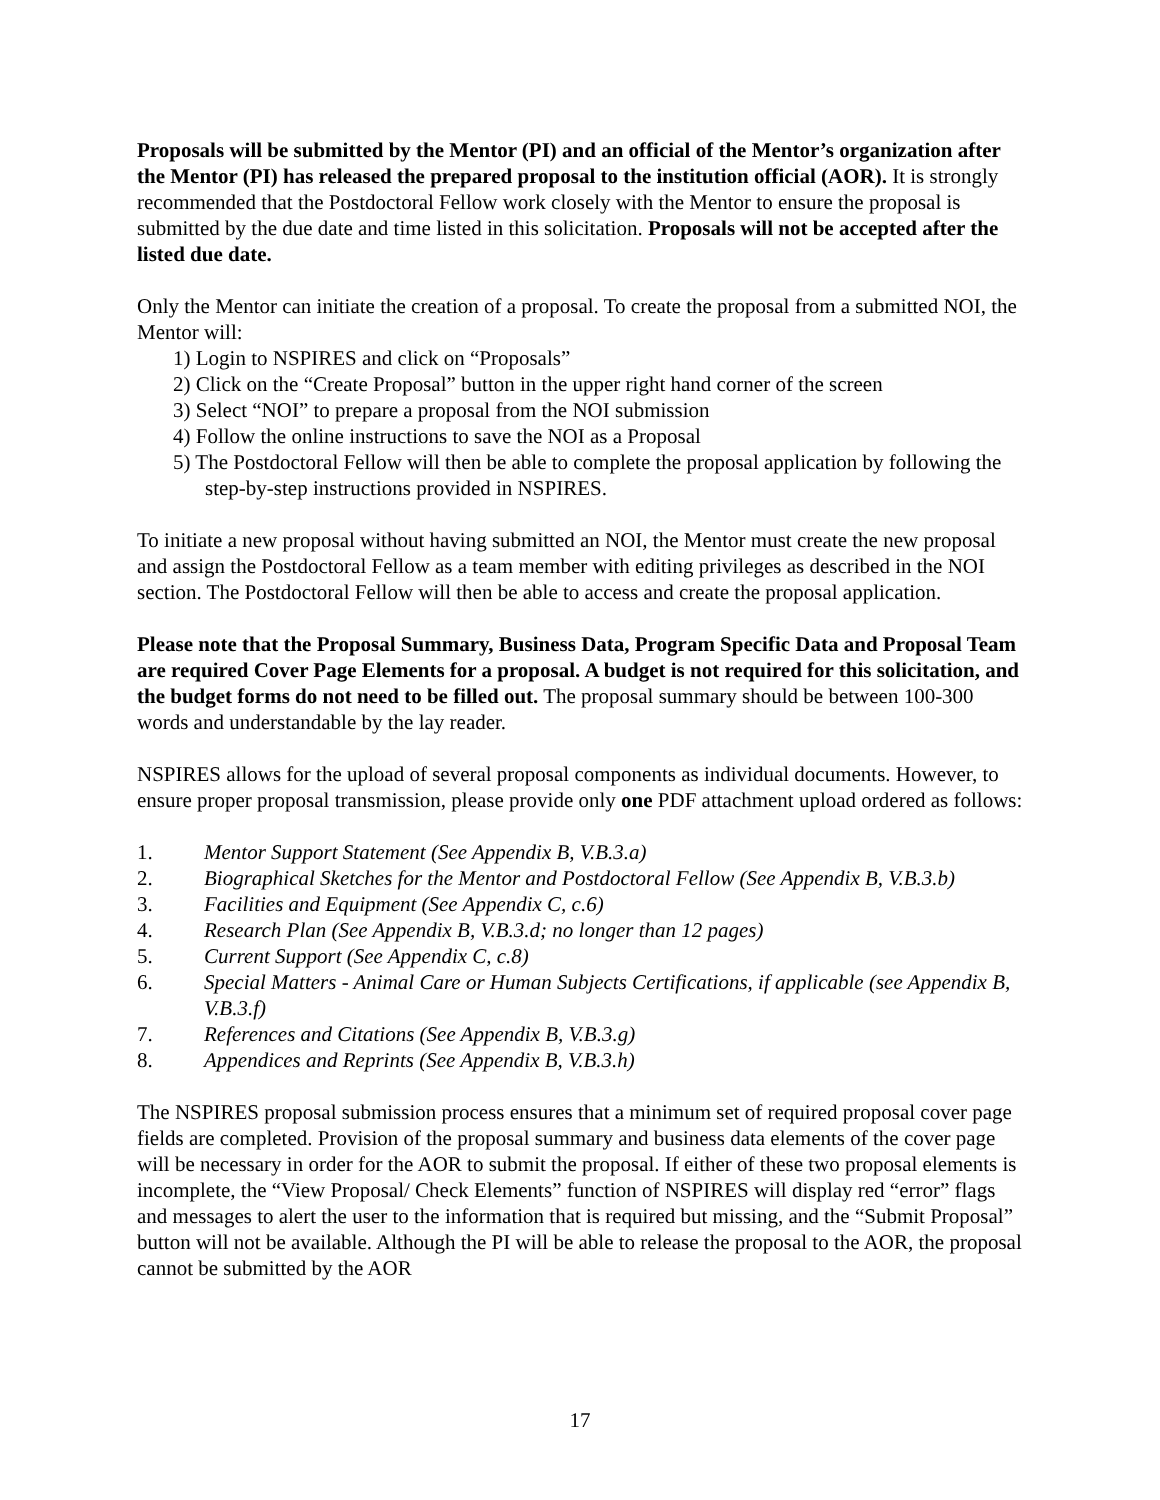Proposals will be submitted by the Mentor (PI) and an official of the Mentor’s organization after the Mentor (PI) has released the prepared proposal to the institution official (AOR). It is strongly recommended that the Postdoctoral Fellow work closely with the Mentor to ensure the proposal is submitted by the due date and time listed in this solicitation. Proposals will not be accepted after the listed due date.
Only the Mentor can initiate the creation of a proposal. To create the proposal from a submitted NOI, the Mentor will:
1) Login to NSPIRES and click on “Proposals”
2) Click on the “Create Proposal” button in the upper right hand corner of the screen
3) Select “NOI” to prepare a proposal from the NOI submission
4) Follow the online instructions to save the NOI as a Proposal
5) The Postdoctoral Fellow will then be able to complete the proposal application by following the step-by-step instructions provided in NSPIRES.
To initiate a new proposal without having submitted an NOI, the Mentor must create the new proposal and assign the Postdoctoral Fellow as a team member with editing privileges as described in the NOI section. The Postdoctoral Fellow will then be able to access and create the proposal application.
Please note that the Proposal Summary, Business Data, Program Specific Data and Proposal Team are required Cover Page Elements for a proposal. A budget is not required for this solicitation, and the budget forms do not need to be filled out. The proposal summary should be between 100-300 words and understandable by the lay reader.
NSPIRES allows for the upload of several proposal components as individual documents. However, to ensure proper proposal transmission, please provide only one PDF attachment upload ordered as follows:
1. Mentor Support Statement (See Appendix B, V.B.3.a)
2. Biographical Sketches for the Mentor and Postdoctoral Fellow (See Appendix B, V.B.3.b)
3. Facilities and Equipment (See Appendix C, c.6)
4. Research Plan (See Appendix B, V.B.3.d; no longer than 12 pages)
5. Current Support (See Appendix C, c.8)
6. Special Matters - Animal Care or Human Subjects Certifications, if applicable (see Appendix B, V.B.3.f)
7. References and Citations (See Appendix B, V.B.3.g)
8. Appendices and Reprints (See Appendix B, V.B.3.h)
The NSPIRES proposal submission process ensures that a minimum set of required proposal cover page fields are completed. Provision of the proposal summary and business data elements of the cover page will be necessary in order for the AOR to submit the proposal. If either of these two proposal elements is incomplete, the “View Proposal/ Check Elements” function of NSPIRES will display red “error” flags and messages to alert the user to the information that is required but missing, and the “Submit Proposal” button will not be available. Although the PI will be able to release the proposal to the AOR, the proposal cannot be submitted by the AOR
17